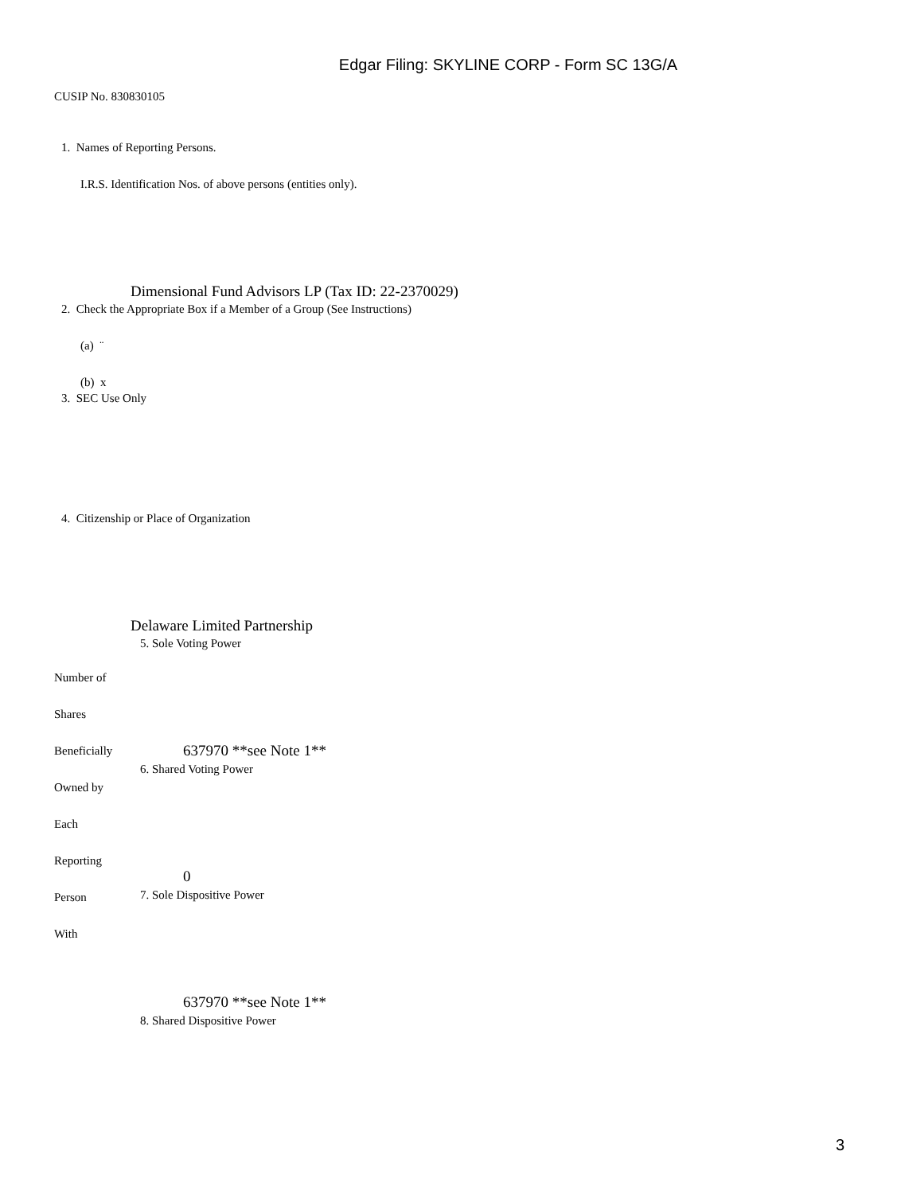Edgar Filing: SKYLINE CORP - Form SC 13G/A
CUSIP No. 830830105
1. Names of Reporting Persons.
I.R.S. Identification Nos. of above persons (entities only).
Dimensional Fund Advisors LP (Tax ID: 22-2370029)
2. Check the Appropriate Box if a Member of a Group (See Instructions)
(a) ¨
(b) x
3. SEC Use Only
4. Citizenship or Place of Organization
Delaware Limited Partnership
5. Sole Voting Power
Number of
Shares
Beneficially 637970 **see Note 1**
6. Shared Voting Power
Owned by
Each
Reporting
0
Person 7. Sole Dispositive Power
With
637970 **see Note 1**
8. Shared Dispositive Power
3